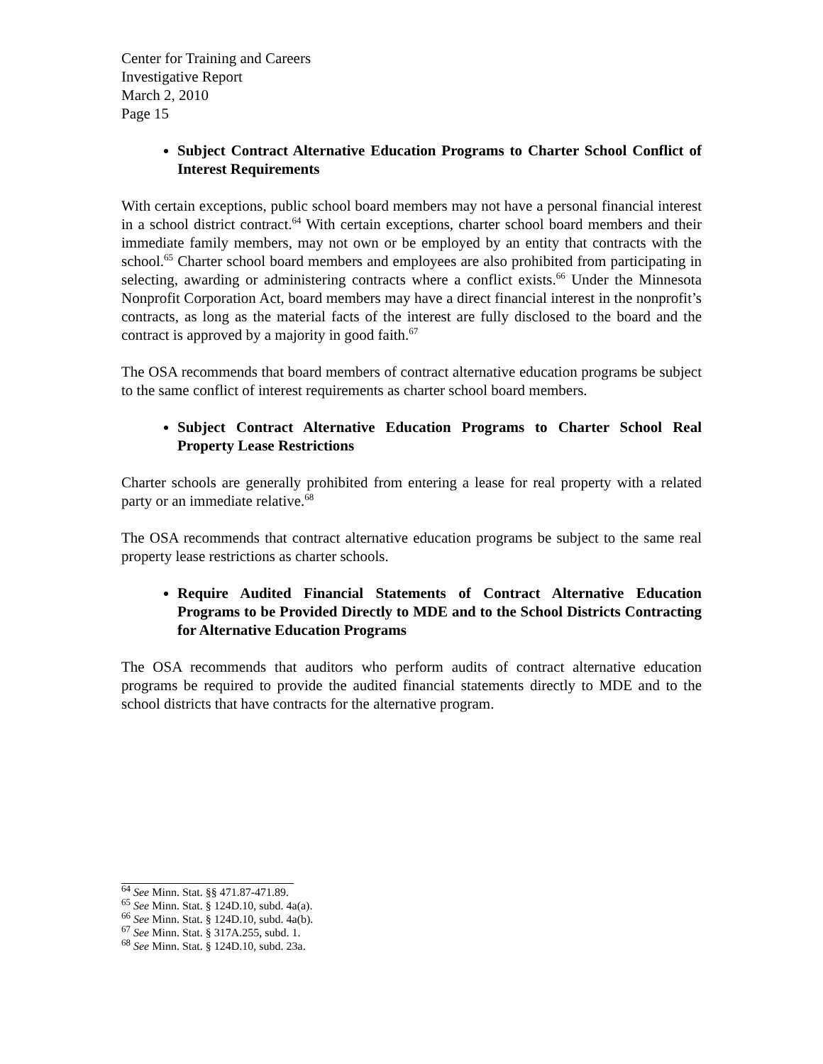Center for Training and Careers
Investigative Report
March 2, 2010
Page 15
Subject Contract Alternative Education Programs to Charter School Conflict of Interest Requirements
With certain exceptions, public school board members may not have a personal financial interest in a school district contract.<sup>64</sup> With certain exceptions, charter school board members and their immediate family members, may not own or be employed by an entity that contracts with the school.<sup>65</sup> Charter school board members and employees are also prohibited from participating in selecting, awarding or administering contracts where a conflict exists.<sup>66</sup> Under the Minnesota Nonprofit Corporation Act, board members may have a direct financial interest in the nonprofit’s contracts, as long as the material facts of the interest are fully disclosed to the board and the contract is approved by a majority in good faith.<sup>67</sup>
The OSA recommends that board members of contract alternative education programs be subject to the same conflict of interest requirements as charter school board members.
Subject Contract Alternative Education Programs to Charter School Real Property Lease Restrictions
Charter schools are generally prohibited from entering a lease for real property with a related party or an immediate relative.<sup>68</sup>
The OSA recommends that contract alternative education programs be subject to the same real property lease restrictions as charter schools.
Require Audited Financial Statements of Contract Alternative Education Programs to be Provided Directly to MDE and to the School Districts Contracting for Alternative Education Programs
The OSA recommends that auditors who perform audits of contract alternative education programs be required to provide the audited financial statements directly to MDE and to the school districts that have contracts for the alternative program.
<sup>64</sup> See Minn. Stat. §§ 471.87-471.89.
<sup>65</sup> See Minn. Stat. § 124D.10, subd. 4a(a).
<sup>66</sup> See Minn. Stat. § 124D.10, subd. 4a(b).
<sup>67</sup> See Minn. Stat. § 317A.255, subd. 1.
<sup>68</sup> See Minn. Stat. § 124D.10, subd. 23a.